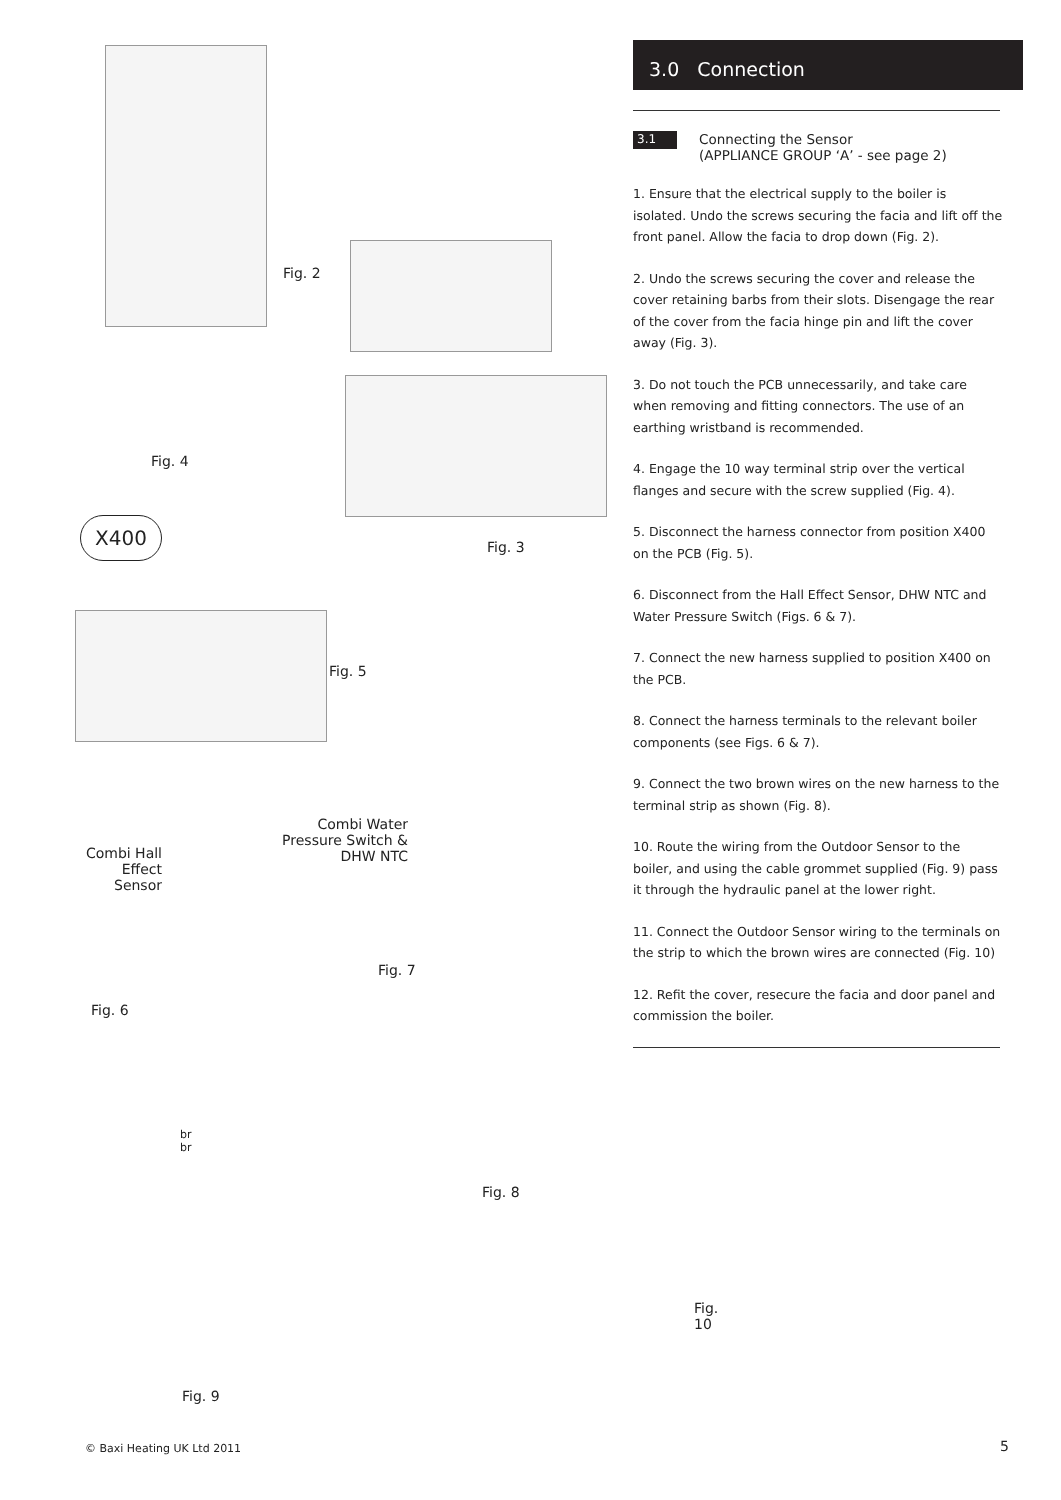Fig. 2
Fig. 4
X400
Fig. 3
Fig. 5
Combi Water Pressure Switch & DHW NTC
Combi Hall Effect Sensor
Fig. 7
Fig. 6
br
br
Fig. 8
Fig. 10
Fig. 9
3.0 Connection
3.1
Connecting the Sensor
(APPLIANCE GROUP ‘A’ - see page 2)
1. Ensure that the electrical supply to the boiler is isolated. Undo the screws securing the facia and lift off the front panel. Allow the facia to drop down (Fig. 2).
2. Undo the screws securing the cover and release the cover retaining barbs from their slots. Disengage the rear of the cover from the facia hinge pin and lift the cover away (Fig. 3).
3. Do not touch the PCB unnecessarily, and take care when removing and fitting connectors. The use of an earthing wristband is recommended.
4. Engage the 10 way terminal strip over the vertical flanges and secure with the screw supplied (Fig. 4).
5. Disconnect the harness connector from position X400 on the PCB (Fig. 5).
6. Disconnect from the Hall Effect Sensor, DHW NTC and Water Pressure Switch (Figs. 6 & 7).
7. Connect the new harness supplied to position X400 on the PCB.
8. Connect the harness terminals to the relevant boiler components (see Figs. 6 & 7).
9. Connect the two brown wires on the new harness to the terminal strip as shown (Fig. 8).
10. Route the wiring from the Outdoor Sensor to the boiler, and using the cable grommet supplied (Fig. 9) pass it through the hydraulic panel at the lower right.
11. Connect the Outdoor Sensor wiring to the terminals on the strip to which the brown wires are connected (Fig. 10)
12. Refit the cover, resecure the facia and door panel and commission the boiler.
© Baxi Heating UK Ltd 2011 5